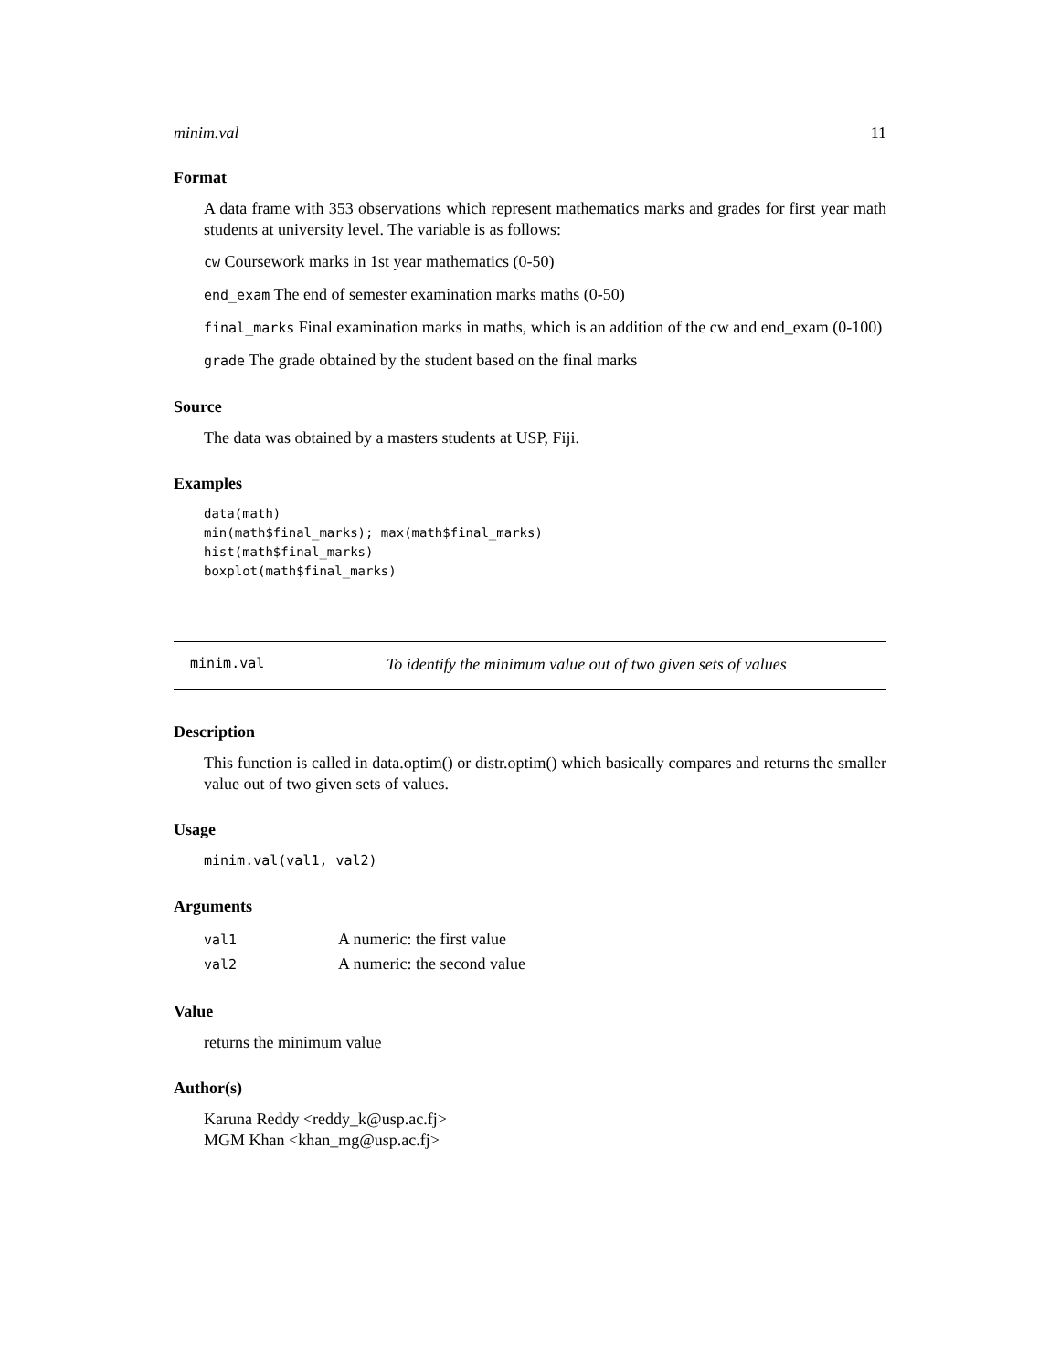minim.val 11
Format
A data frame with 353 observations which represent mathematics marks and grades for first year math students at university level. The variable is as follows:
cw Coursework marks in 1st year mathematics (0-50)
end_exam The end of semester examination marks maths (0-50)
final_marks Final examination marks in maths, which is an addition of the cw and end_exam (0-100)
grade The grade obtained by the student based on the final marks
Source
The data was obtained by a masters students at USP, Fiji.
Examples
data(math)
min(math$final_marks); max(math$final_marks)
hist(math$final_marks)
boxplot(math$final_marks)
minim.val To identify the minimum value out of two given sets of values
Description
This function is called in data.optim() or distr.optim() which basically compares and returns the smaller value out of two given sets of values.
Usage
minim.val(val1, val2)
Arguments
| val1 | A numeric: the first value |
| val2 | A numeric: the second value |
Value
returns the minimum value
Author(s)
Karuna Reddy <reddy_k@usp.ac.fj>
MGM Khan <khan_mg@usp.ac.fj>